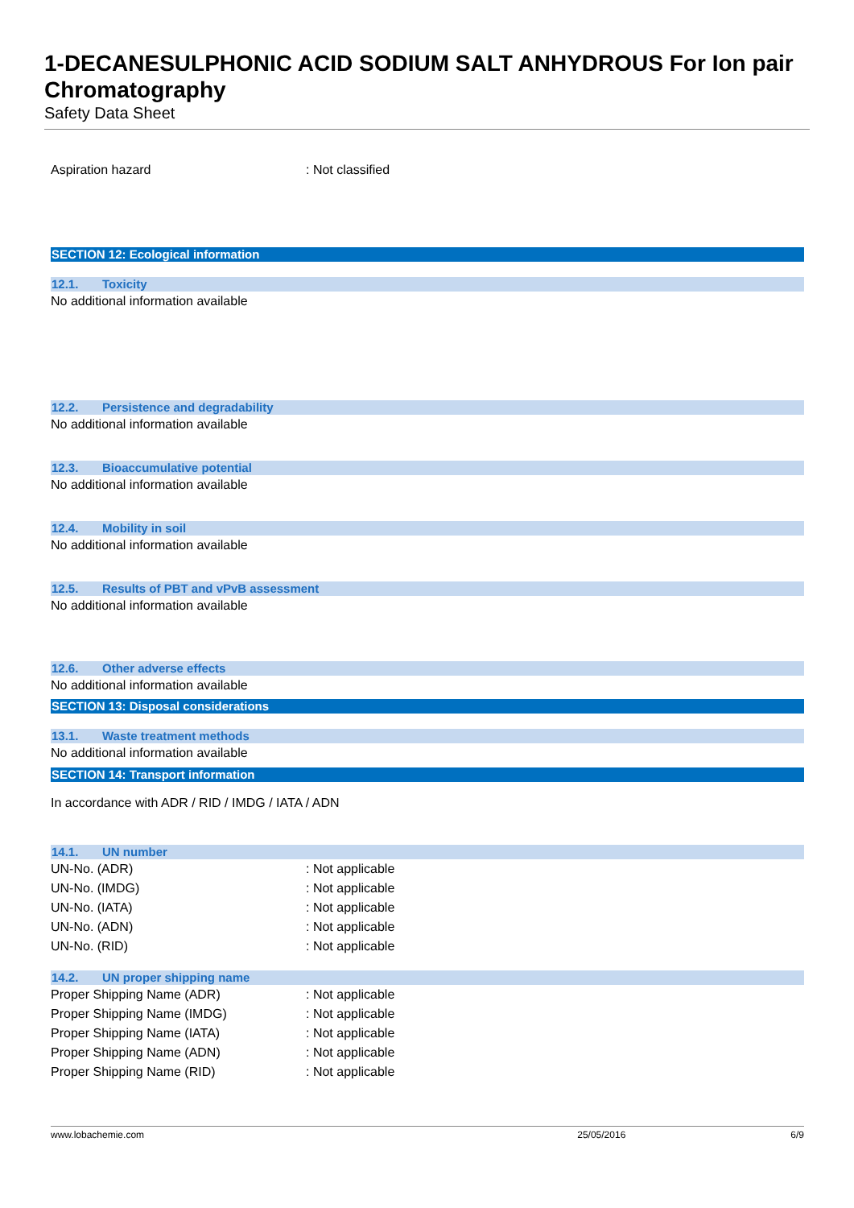1-DECANESULPHONIC ACID SODIUM SALT ANHYDROUS For Ion pair Chromatography
Safety Data Sheet
Aspiration hazard : Not classified
SECTION 12: Ecological information
12.1. Toxicity
No additional information available
12.2. Persistence and degradability
No additional information available
12.3. Bioaccumulative potential
No additional information available
12.4. Mobility in soil
No additional information available
12.5. Results of PBT and vPvB assessment
No additional information available
12.6. Other adverse effects
No additional information available
SECTION 13: Disposal considerations
13.1. Waste treatment methods
No additional information available
SECTION 14: Transport information
In accordance with ADR / RID / IMDG / IATA / ADN
14.1. UN number
UN-No. (ADR) : Not applicable
UN-No. (IMDG) : Not applicable
UN-No. (IATA) : Not applicable
UN-No. (ADN) : Not applicable
UN-No. (RID) : Not applicable
14.2. UN proper shipping name
Proper Shipping Name (ADR) : Not applicable
Proper Shipping Name (IMDG) : Not applicable
Proper Shipping Name (IATA) : Not applicable
Proper Shipping Name (ADN) : Not applicable
Proper Shipping Name (RID) : Not applicable
www.lobachemie.com 25/05/2016 6/9